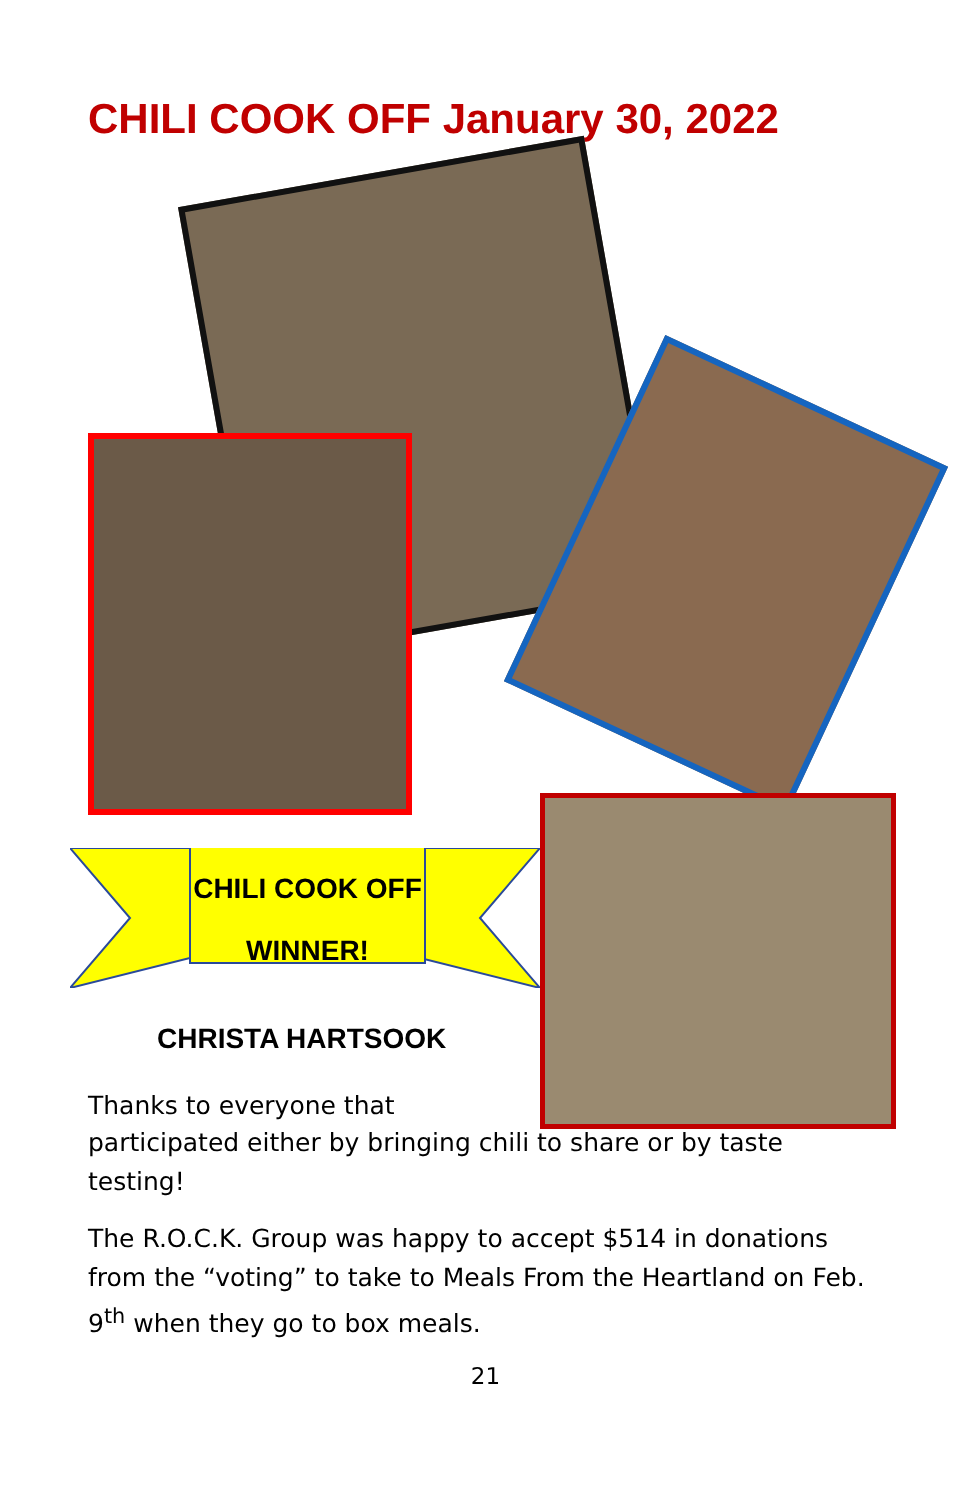CHILI COOK OFF January 30, 2022
CHILI COOK OFF
WINNER!
CHRISTA HARTSOOK
Thanks to everyone that
participated either by bringing chili to share or by taste testing!
The R.O.C.K. Group was happy to accept $514 in donations from the “voting” to take to Meals From the Heartland on Feb. 9<sup>th</sup> when they go to box meals.
21